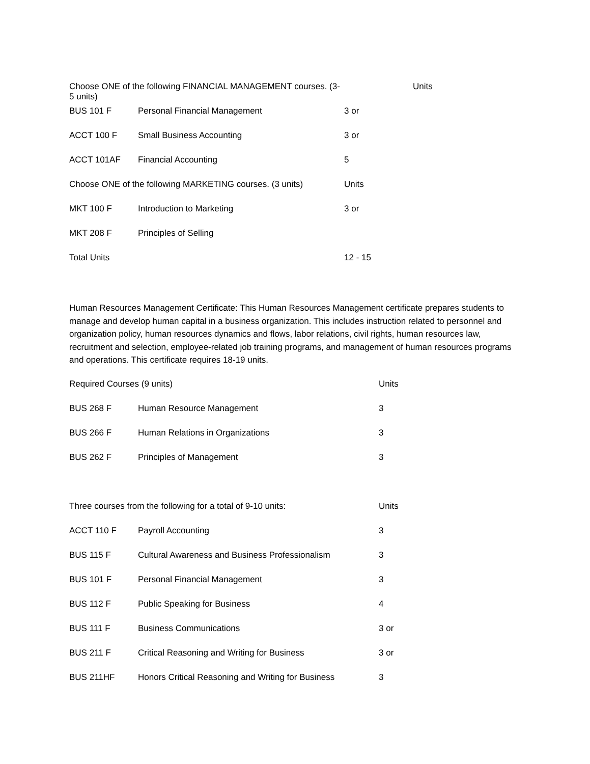| Choose ONE of the following FINANCIAL MANAGEMENT courses. (3-5 units) | | Units |
| BUS 101 F | Personal Financial Management | 3 or |
| ACCT 100 F | Small Business Accounting | 3 or |
| ACCT 101AF | Financial Accounting | 5 |
| Choose ONE of the following MARKETING courses. (3 units) | | Units |
| MKT 100 F | Introduction to Marketing | 3 or |
| MKT 208 F | Principles of Selling | |
| Total Units | | 12 - 15 |
Human Resources Management Certificate: This Human Resources Management certificate prepares students to manage and develop human capital in a business organization. This includes instruction related to personnel and organization policy, human resources dynamics and flows, labor relations, civil rights, human resources law, recruitment and selection, employee-related job training programs, and management of human resources programs and operations. This certificate requires 18-19 units.
| Required Courses (9 units) | | Units |
| BUS 268 F | Human Resource Management | 3 |
| BUS 266 F | Human Relations in Organizations | 3 |
| BUS 262 F | Principles of Management | 3 |
| Three courses from the following for a total of 9-10 units: | | Units | |
| ACCT 110 F | Payroll Accounting | | 3 |
| BUS 115 F | Cultural Awareness and Business Professionalism | | 3 |
| BUS 101 F | Personal Financial Management | | 3 |
| BUS 112 F | Public Speaking for Business | | 4 |
| BUS 111 F | Business Communications | | 3 or |
| BUS 211 F | Critical Reasoning and Writing for Business | | 3 or |
| BUS 211HF | Honors Critical Reasoning and Writing for Business | | 3 |